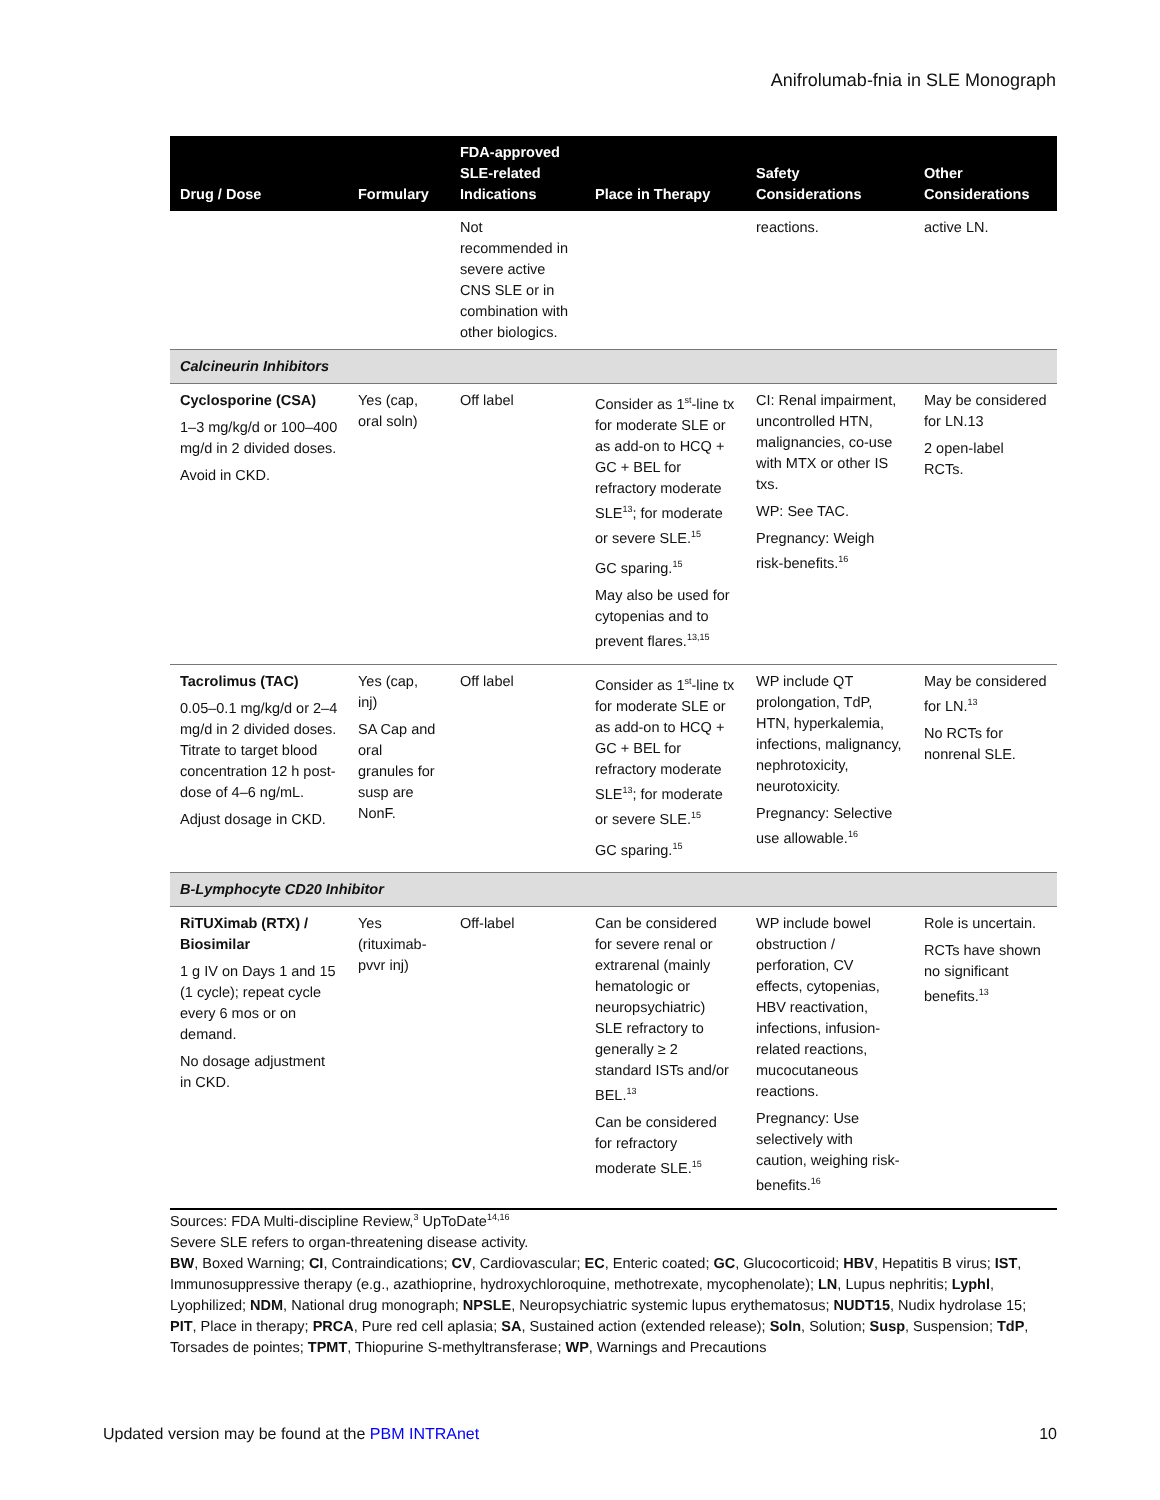Anifrolumab-fnia in SLE Monograph
| Drug / Dose | Formulary | FDA-approved SLE-related Indications | Place in Therapy | Safety Considerations | Other Considerations |
| --- | --- | --- | --- | --- | --- |
| | | Not recommended in severe active CNS SLE or in combination with other biologics. | | reactions. | active LN. |
| Calcineurin Inhibitors | | | | | |
| Cyclosporine (CSA) 1–3 mg/kg/d or 100–400 mg/d in 2 divided doses. Avoid in CKD. | Yes (cap, oral soln) | Off label | Consider as 1<sup>st</sup>-line tx for moderate SLE or as add-on to HCQ + GC + BEL for refractory moderate SLE<sup>13</sup>; for moderate or severe SLE.<sup>15</sup> GC sparing.<sup>15</sup> May also be used for cytopenias and to prevent flares.<sup>13,15</sup> | CI: Renal impairment, uncontrolled HTN, malignancies, co-use with MTX or other IS txs. WP: See TAC. Pregnancy: Weigh risk-benefits.<sup>16</sup> | May be considered for LN.13 2 open-label RCTs. |
| Tacrolimus (TAC) 0.05–0.1 mg/kg/d or 2–4 mg/d in 2 divided doses. Titrate to target blood concentration 12 h post-dose of 4–6 ng/mL. Adjust dosage in CKD. | Yes (cap, inj) SA Cap and oral granules for susp are NonF. | Off label | Consider as 1<sup>st</sup>-line tx for moderate SLE or as add-on to HCQ + GC + BEL for refractory moderate SLE<sup>13</sup>; for moderate or severe SLE.<sup>15</sup> GC sparing.<sup>15</sup> | WP include QT prolongation, TdP, HTN, hyperkalemia, infections, malignancy, nephrotoxicity, neurotoxicity. Pregnancy: Selective use allowable.<sup>16</sup> | May be considered for LN.<sup>13</sup> No RCTs for nonrenal SLE. |
| B-Lymphocyte CD20 Inhibitor | | | | | |
| RiTUXimab (RTX) / Biosimilar 1 g IV on Days 1 and 15 (1 cycle); repeat cycle every 6 mos or on demand. No dosage adjustment in CKD. | Yes (rituximab-pvvr inj) | Off-label | Can be considered for severe renal or extrarenal (mainly hematologic or neuropsychiatric) SLE refractory to generally ≥ 2 standard ISTs and/or BEL.<sup>13</sup> Can be considered for refractory moderate SLE.<sup>15</sup> | WP include bowel obstruction / perforation, CV effects, cytopenias, HBV reactivation, infections, infusion-related reactions, mucocutaneous reactions. Pregnancy: Use selectively with caution, weighing risk-benefits.<sup>16</sup> | Role is uncertain. RCTs have shown no significant benefits.<sup>13</sup> |
Sources: FDA Multi-discipline Review,<sup>3</sup> UpToDate<sup>14,16</sup>
Severe SLE refers to organ-threatening disease activity.
BW, Boxed Warning; CI, Contraindications; CV, Cardiovascular; EC, Enteric coated; GC, Glucocorticoid; HBV, Hepatitis B virus; IST, Immunosuppressive therapy (e.g., azathioprine, hydroxychloroquine, methotrexate, mycophenolate); LN, Lupus nephritis; Lyphl, Lyophilized; NDM, National drug monograph; NPSLE, Neuropsychiatric systemic lupus erythematosus; NUDT15, Nudix hydrolase 15; PIT, Place in therapy; PRCA, Pure red cell aplasia; SA, Sustained action (extended release); Soln, Solution; Susp, Suspension; TdP, Torsades de pointes; TPMT, Thiopurine S-methyltransferase; WP, Warnings and Precautions
Updated version may be found at the PBM INTRAnet 10